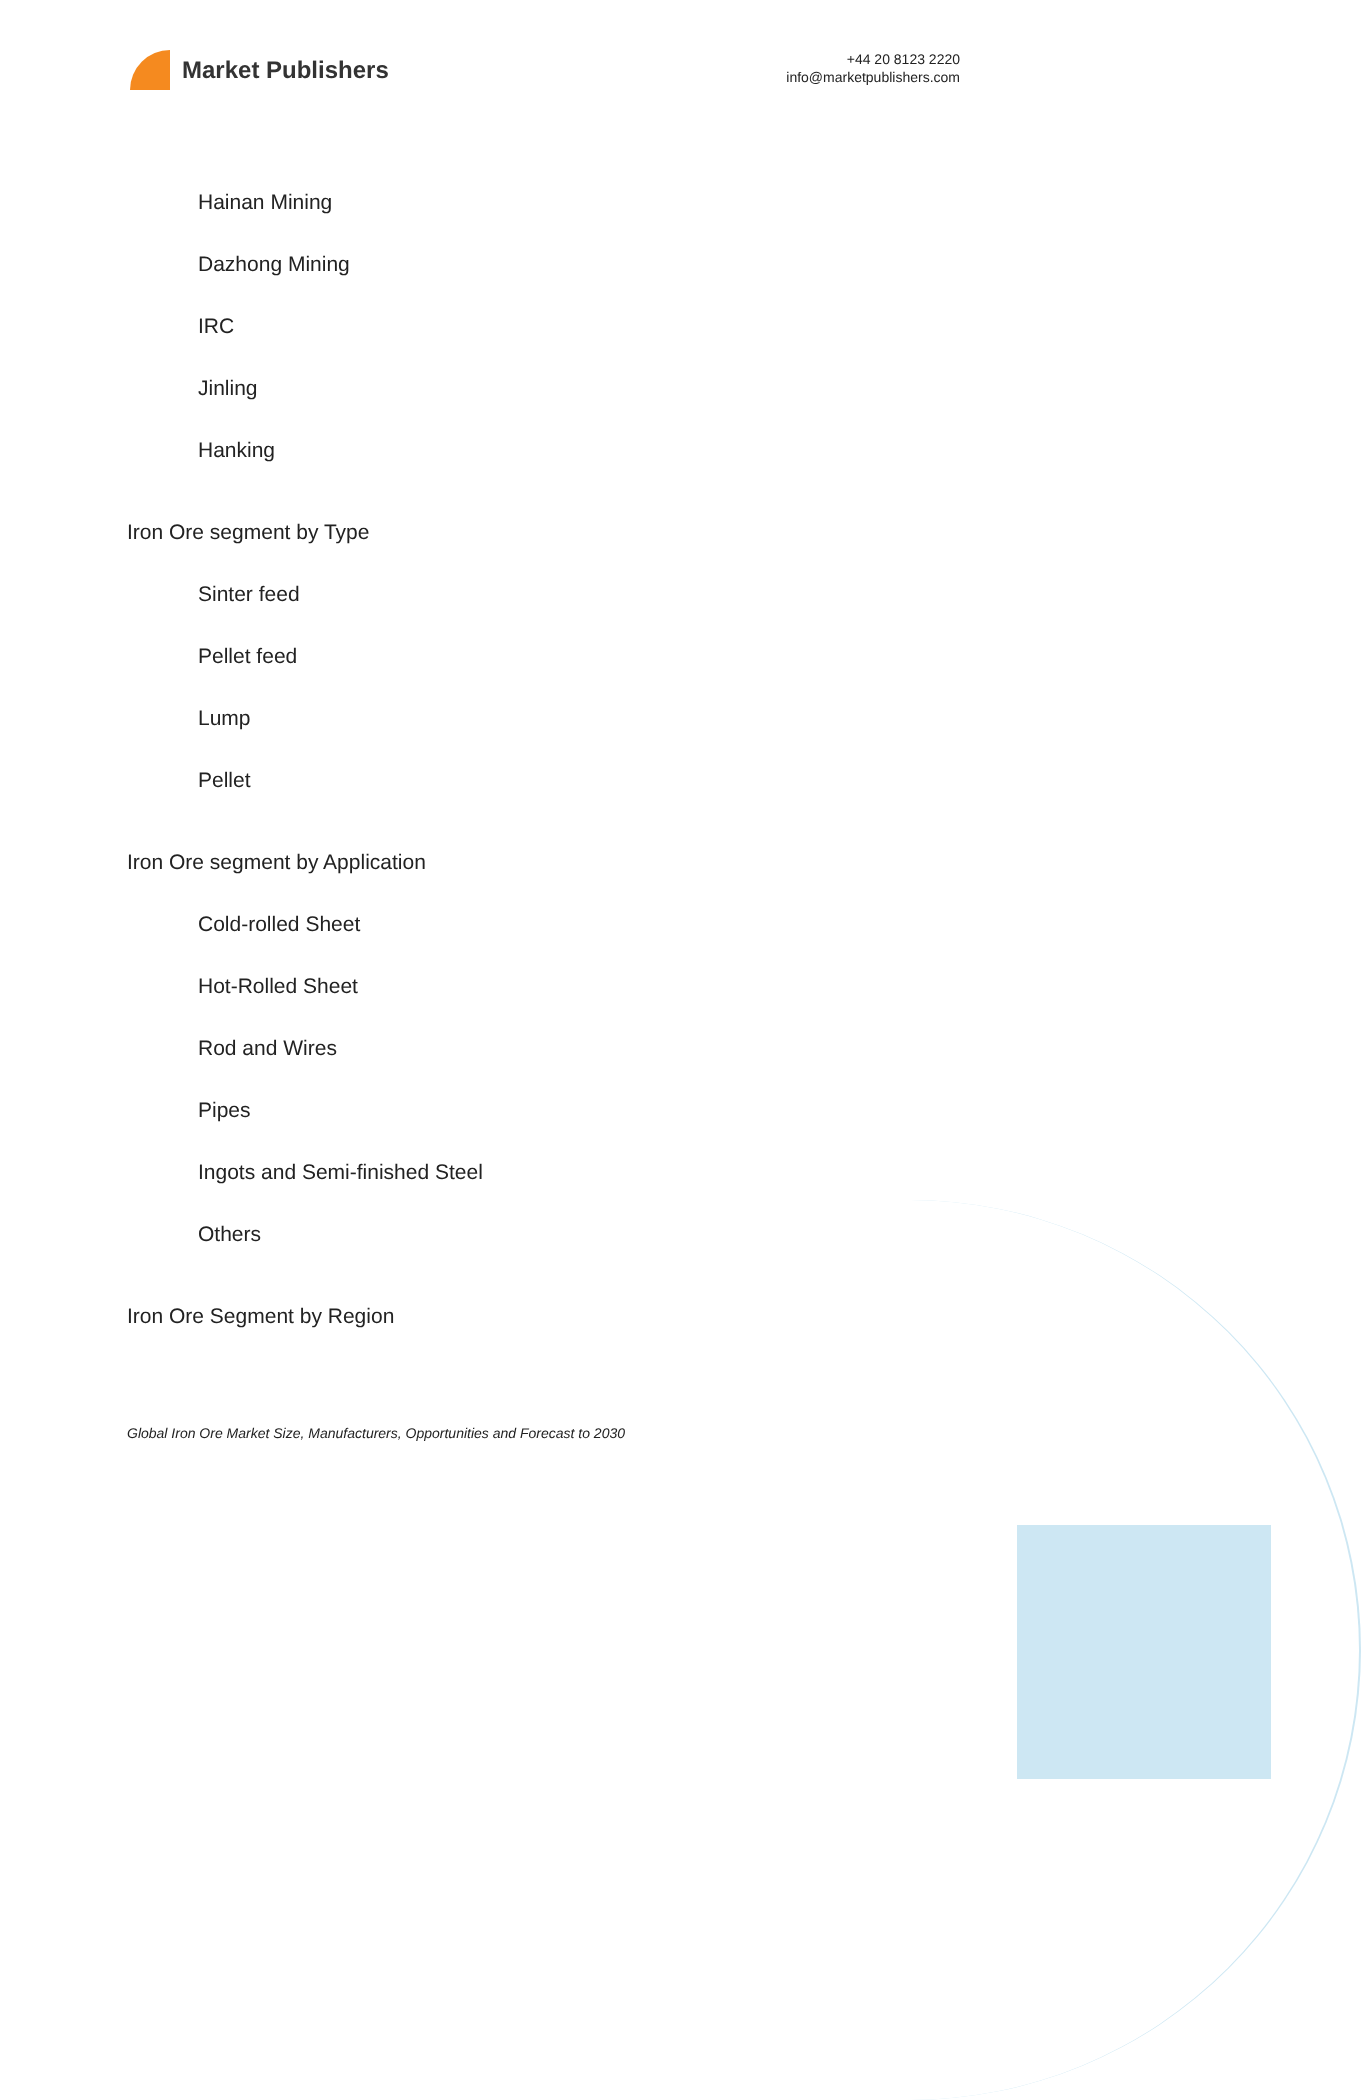Market Publishers
+44 20 8123 2220
info@marketpublishers.com
Hainan Mining
Dazhong Mining
IRC
Jinling
Hanking
Iron Ore segment by Type
Sinter feed
Pellet feed
Lump
Pellet
Iron Ore segment by Application
Cold-rolled Sheet
Hot-Rolled Sheet
Rod and Wires
Pipes
Ingots and Semi-finished Steel
Others
Iron Ore Segment by Region
Global Iron Ore Market Size, Manufacturers, Opportunities and Forecast to 2030